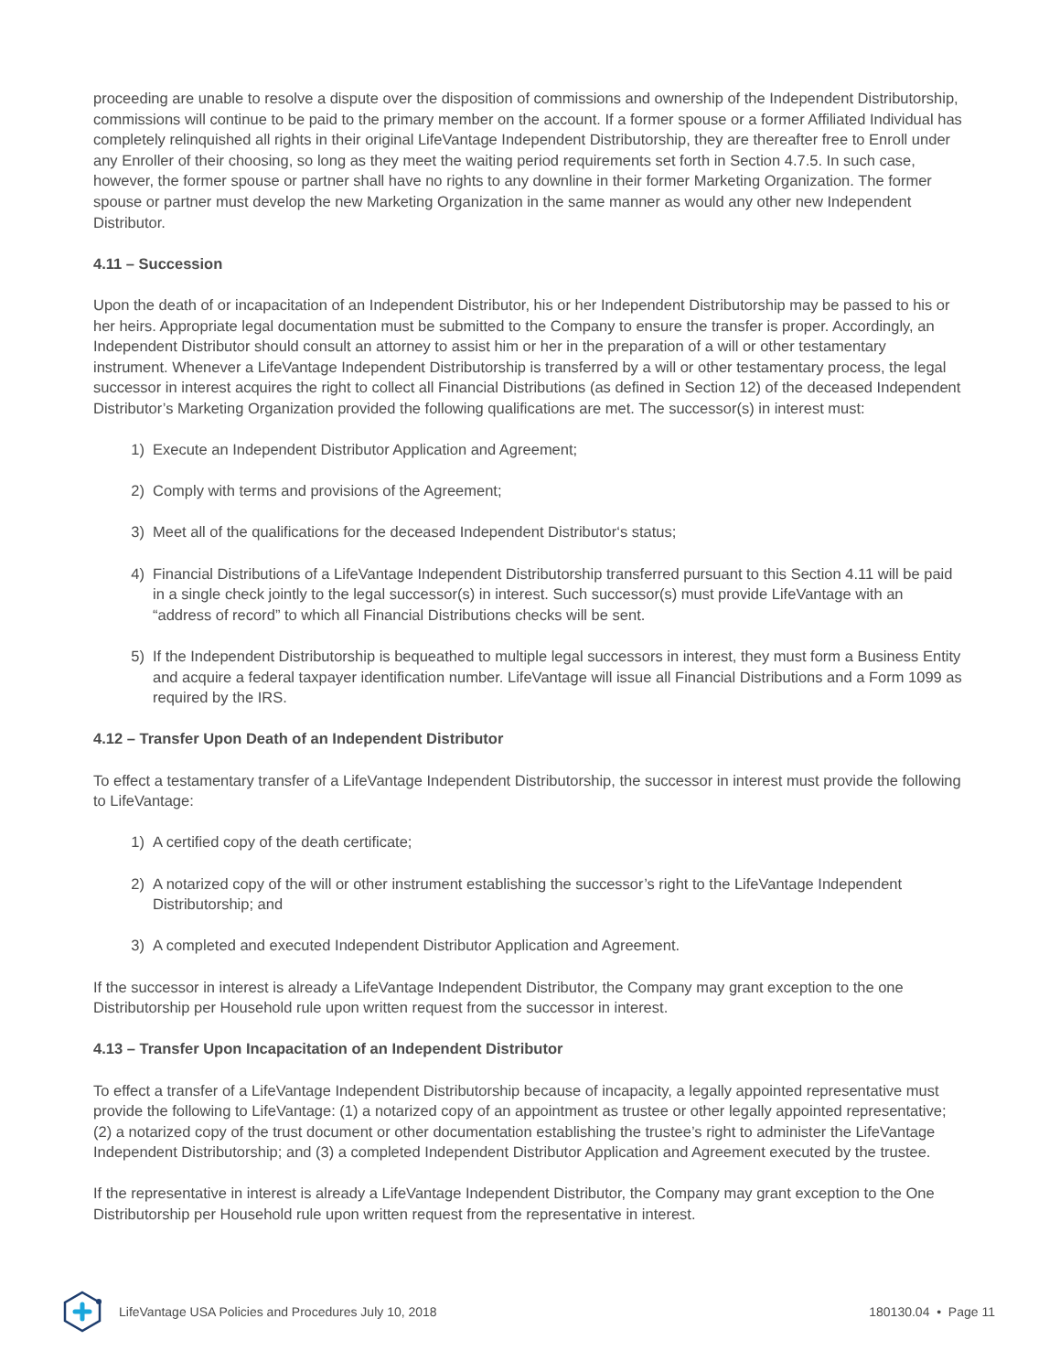proceeding are unable to resolve a dispute over the disposition of commissions and ownership of the Independent Distributorship, commissions will continue to be paid to the primary member on the account. If a former spouse or a former Affiliated Individual has completely relinquished all rights in their original LifeVantage Independent Distributorship, they are thereafter free to Enroll under any Enroller of their choosing, so long as they meet the waiting period requirements set forth in Section 4.7.5. In such case, however, the former spouse or partner shall have no rights to any downline in their former Marketing Organization. The former spouse or partner must develop the new Marketing Organization in the same manner as would any other new Independent Distributor.
4.11 – Succession
Upon the death of or incapacitation of an Independent Distributor, his or her Independent Distributorship may be passed to his or her heirs. Appropriate legal documentation must be submitted to the Company to ensure the transfer is proper. Accordingly, an Independent Distributor should consult an attorney to assist him or her in the preparation of a will or other testamentary instrument. Whenever a LifeVantage Independent Distributorship is transferred by a will or other testamentary process, the legal successor in interest acquires the right to collect all Financial Distributions (as defined in Section 12) of the deceased Independent Distributor’s Marketing Organization provided the following qualifications are met. The successor(s) in interest must:
1) Execute an Independent Distributor Application and Agreement;
2) Comply with terms and provisions of the Agreement;
3) Meet all of the qualifications for the deceased Independent Distributor‘s status;
4) Financial Distributions of a LifeVantage Independent Distributorship transferred pursuant to this Section 4.11 will be paid in a single check jointly to the legal successor(s) in interest. Such successor(s) must provide LifeVantage with an “address of record” to which all Financial Distributions checks will be sent.
5) If the Independent Distributorship is bequeathed to multiple legal successors in interest, they must form a Business Entity and acquire a federal taxpayer identification number. LifeVantage will issue all Financial Distributions and a Form 1099 as required by the IRS.
4.12 – Transfer Upon Death of an Independent Distributor
To effect a testamentary transfer of a LifeVantage Independent Distributorship, the successor in interest must provide the following to LifeVantage:
1) A certified copy of the death certificate;
2) A notarized copy of the will or other instrument establishing the successor’s right to the LifeVantage Independent Distributorship; and
3) A completed and executed Independent Distributor Application and Agreement.
If the successor in interest is already a LifeVantage Independent Distributor, the Company may grant exception to the one Distributorship per Household rule upon written request from the successor in interest.
4.13 – Transfer Upon Incapacitation of an Independent Distributor
To effect a transfer of a LifeVantage Independent Distributorship because of incapacity, a legally appointed representative must provide the following to LifeVantage: (1) a notarized copy of an appointment as trustee or other legally appointed representative; (2) a notarized copy of the trust document or other documentation establishing the trustee’s right to administer the LifeVantage Independent Distributorship; and (3) a completed Independent Distributor Application and Agreement executed by the trustee.
If the representative in interest is already a LifeVantage Independent Distributor, the Company may grant exception to the One Distributorship per Household rule upon written request from the representative in interest.
LifeVantage USA Policies and Procedures July 10, 2018 180130.04 • Page 11